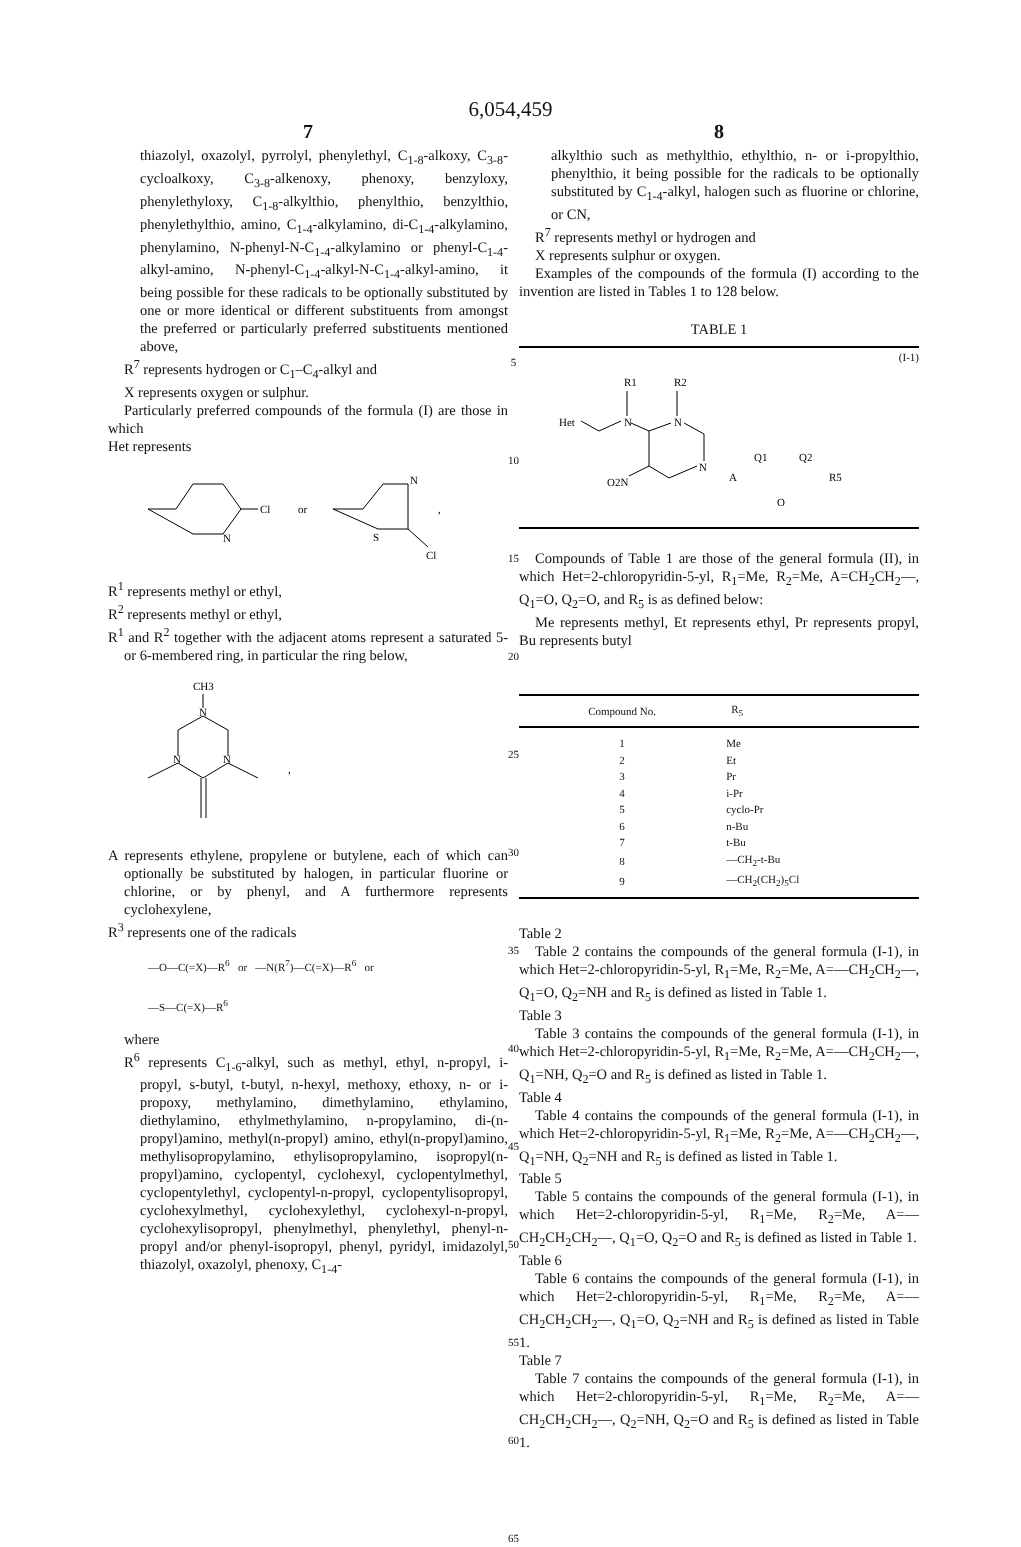6,054,459
7
thiazolyl, oxazolyl, pyrrolyl, phenylethyl, C<sub>1-8</sub>-alkoxy, C<sub>3-8</sub>-cycloalkoxy, C<sub>3-8</sub>-alkenoxy, phenoxy, benzyloxy, phenylethyloxy, C<sub>1-8</sub>-alkylthio, phenylthio, benzylthio, phenylethylthio, amino, C<sub>1-4</sub>-alkylamino, di-C<sub>1-4</sub>-alkylamino, phenylamino, N-phenyl-N-C<sub>1-4</sub>-alkylamino or phenyl-C<sub>1-4</sub>-alkyl-amino, N-phenyl-C<sub>1-4</sub>-alkyl-N-C<sub>1-4</sub>-alkyl-amino, it being possible for these radicals to be optionally substituted by one or more identical or different substituents from amongst the preferred or particularly preferred substituents mentioned above,
R<sup>7</sup> represents hydrogen or C<sub>1</sub>–C<sub>4</sub>-alkyl and
X represents oxygen or sulphur.
Particularly preferred compounds of the formula (I) are those in which
Het represents
Cl
N
or
N
S
Cl
,
R<sup>1</sup> represents methyl or ethyl,
R<sup>2</sup> represents methyl or ethyl,
R<sup>1</sup> and R<sup>2</sup> together with the adjacent atoms represent a saturated 5- or 6-membered ring, in particular the ring below,
CH3
N
N
N
,
A represents ethylene, propylene or butylene, each of which can optionally be substituted by halogen, in particular fluorine or chlorine, or by phenyl, and A furthermore represents cyclohexylene,
R<sup>3</sup> represents one of the radicals
—O—C(=X)—R<sup>6</sup> or —N(R<sup>7</sup>)—C(=X)—R<sup>6</sup> or
—S—C(=X)—R<sup>6</sup>
where
R<sup>6</sup> represents C<sub>1-6</sub>-alkyl, such as methyl, ethyl, n-propyl, i-propyl, s-butyl, t-butyl, n-hexyl, methoxy, ethoxy, n- or i-propoxy, methylamino, dimethylamino, ethylamino, diethylamino, ethylmethylamino, n-propylamino, di-(n-propyl)amino, methyl(n-propyl) amino, ethyl(n-propyl)amino, methylisopropylamino, ethylisopropylamino, isopropyl(n-propyl)amino, cyclopentyl, cyclohexyl, cyclopentylmethyl, cyclopentylethyl, cyclopentyl-n-propyl, cyclopentylisopropyl, cyclohexylmethyl, cyclohexylethyl, cyclohexyl-n-propyl, cyclohexylisopropyl, phenylmethyl, phenylethyl, phenyl-n-propyl and/or phenyl-isopropyl, phenyl, pyridyl, imidazolyl, thiazolyl, oxazolyl, phenoxy, C<sub>1-4</sub>-
5
10
15
20
25
30
35
40
45
50
55
60
65
8
alkylthio such as methylthio, ethylthio, n- or i-propylthio, phenylthio, it being possible for the radicals to be optionally substituted by C<sub>1-4</sub>-alkyl, halogen such as fluorine or chlorine, or CN,
R<sup>7</sup> represents methyl or hydrogen and
X represents sulphur or oxygen.
Examples of the compounds of the formula (I) according to the invention are listed in Tables 1 to 128 below.
TABLE 1
(I-1)
R1
R2
Het
N
N
N
O2N
A
Q1
Q2
R5
O
Compounds of Table 1 are those of the general formula (II), in which Het=2-chloropyridin-5-yl, R<sub>1</sub>=Me, R<sub>2</sub>=Me, A=CH<sub>2</sub>CH<sub>2</sub>—, Q<sub>1</sub>=O, Q<sub>2</sub>=O, and R<sub>5</sub> is as defined below:
Me represents methyl, Et represents ethyl, Pr represents propyl, Bu represents butyl
| Compound No. | R<sub>5</sub> |
| --- | --- |
| 1 | Me |
| 2 | Et |
| 3 | Pr |
| 4 | i-Pr |
| 5 | cyclo-Pr |
| 6 | n-Bu |
| 7 | t-Bu |
| 8 | —CH<sub>2</sub>-t-Bu |
| 9 | —CH<sub>2</sub>(CH<sub>2</sub>)<sub>5</sub>Cl |
Table 2
Table 2 contains the compounds of the general formula (I-1), in which Het=2-chloropyridin-5-yl, R<sub>1</sub>=Me, R<sub>2</sub>=Me, A=—CH<sub>2</sub>CH<sub>2</sub>—, Q<sub>1</sub>=O, Q<sub>2</sub>=NH and R<sub>5</sub> is defined as listed in Table 1.
Table 3
Table 3 contains the compounds of the general formula (I-1), in which Het=2-chloropyridin-5-yl, R<sub>1</sub>=Me, R<sub>2</sub>=Me, A=—CH<sub>2</sub>CH<sub>2</sub>—, Q<sub>1</sub>=NH, Q<sub>2</sub>=O and R<sub>5</sub> is defined as listed in Table 1.
Table 4
Table 4 contains the compounds of the general formula (I-1), in which Het=2-chloropyridin-5-yl, R<sub>1</sub>=Me, R<sub>2</sub>=Me, A=—CH<sub>2</sub>CH<sub>2</sub>—, Q<sub>1</sub>=NH, Q<sub>2</sub>=NH and R<sub>5</sub> is defined as listed in Table 1.
Table 5
Table 5 contains the compounds of the general formula (I-1), in which Het=2-chloropyridin-5-yl, R<sub>1</sub>=Me, R<sub>2</sub>=Me, A=—CH<sub>2</sub>CH<sub>2</sub>CH<sub>2</sub>—, Q<sub>1</sub>=O, Q<sub>2</sub>=O and R<sub>5</sub> is defined as listed in Table 1.
Table 6
Table 6 contains the compounds of the general formula (I-1), in which Het=2-chloropyridin-5-yl, R<sub>1</sub>=Me, R<sub>2</sub>=Me, A=—CH<sub>2</sub>CH<sub>2</sub>CH<sub>2</sub>—, Q<sub>1</sub>=O, Q<sub>2</sub>=NH and R<sub>5</sub> is defined as listed in Table 1.
Table 7
Table 7 contains the compounds of the general formula (I-1), in which Het=2-chloropyridin-5-yl, R<sub>1</sub>=Me, R<sub>2</sub>=Me, A=—CH<sub>2</sub>CH<sub>2</sub>CH<sub>2</sub>—, Q<sub>2</sub>=NH, Q<sub>2</sub>=O and R<sub>5</sub> is defined as listed in Table 1.